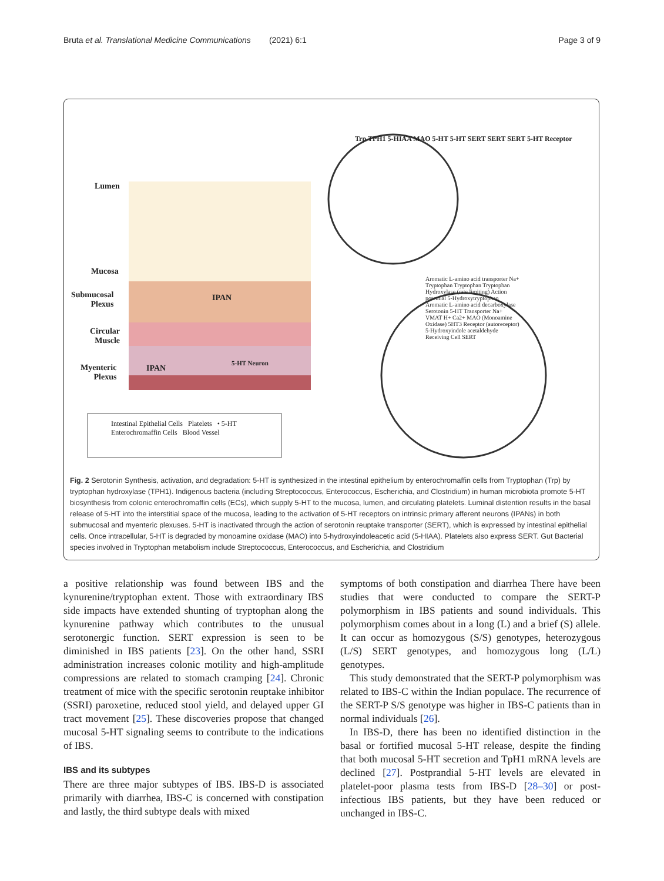Bruta et al. Translational Medicine Communications (2021) 6:1 Page 3 of 9
Lumen
Mucosa
Submucosal
Plexus
Circular
Muscle
Myenteric
Plexus
IPAN
IPAN
5-HT Neuron
Trp TPH1 5-HIAA MAO 5-HT 5-HT SERT SERT SERT 5-HT Receptor
Aromatic L-amino acid transporter Na+ Tryptophan Tryptophan Tryptophan Hydroxylase (rate limiting) Action potential 5-Hydroxytryptophan Aromatic L-amino acid decarboxylase Serotonin 5-HT Transporter Na+ VMAT H+ Ca2+ MAO (Monoamine Oxidase) 5HT3 Receptor (autoreceptor) 5-Hydroxyindole acetaldehyde Receiving Cell SERT
Intestinal Epithelial Cells Platelets • 5-HT
Enterochromaffin Cells Blood Vessel
Fig. 2 Serotonin Synthesis, activation, and degradation: 5-HT is synthesized in the intestinal epithelium by enterochromaffin cells from Tryptophan (Trp) by tryptophan hydroxylase (TPH1). Indigenous bacteria (including Streptococcus, Enterococcus, Escherichia, and Clostridium) in human microbiota promote 5-HT biosynthesis from colonic enterochromaffin cells (ECs), which supply 5-HT to the mucosa, lumen, and circulating platelets. Luminal distention results in the basal release of 5-HT into the interstitial space of the mucosa, leading to the activation of 5-HT receptors on intrinsic primary afferent neurons (IPANs) in both submucosal and myenteric plexuses. 5-HT is inactivated through the action of serotonin reuptake transporter (SERT), which is expressed by intestinal epithelial cells. Once intracellular, 5-HT is degraded by monoamine oxidase (MAO) into 5-hydroxyindoleacetic acid (5-HIAA). Platelets also express SERT. Gut Bacterial species involved in Tryptophan metabolism include Streptococcus, Enterococcus, and Escherichia, and Clostridium
a positive relationship was found between IBS and the kynurenine/tryptophan extent. Those with extraordinary IBS side impacts have extended shunting of tryptophan along the kynurenine pathway which contributes to the unusual serotonergic function. SERT expression is seen to be diminished in IBS patients [23]. On the other hand, SSRI administration increases colonic motility and high-amplitude compressions are related to stomach cramping [24]. Chronic treatment of mice with the specific serotonin reuptake inhibitor (SSRI) paroxetine, reduced stool yield, and delayed upper GI tract movement [25]. These discoveries propose that changed mucosal 5-HT signaling seems to contribute to the indications of IBS.
IBS and its subtypes
There are three major subtypes of IBS. IBS-D is associated primarily with diarrhea, IBS-C is concerned with constipation and lastly, the third subtype deals with mixed
symptoms of both constipation and diarrhea There have been studies that were conducted to compare the SERT-P polymorphism in IBS patients and sound individuals. This polymorphism comes about in a long (L) and a brief (S) allele. It can occur as homozygous (S/S) genotypes, heterozygous (L/S) SERT genotypes, and homozygous long (L/L) genotypes.
This study demonstrated that the SERT-P polymorphism was related to IBS-C within the Indian populace. The recurrence of the SERT-P S/S genotype was higher in IBS-C patients than in normal individuals [26].
In IBS-D, there has been no identified distinction in the basal or fortified mucosal 5-HT release, despite the finding that both mucosal 5-HT secretion and TpH1 mRNA levels are declined [27]. Postprandial 5-HT levels are elevated in platelet-poor plasma tests from IBS-D [28–30] or post-infectious IBS patients, but they have been reduced or unchanged in IBS-C.